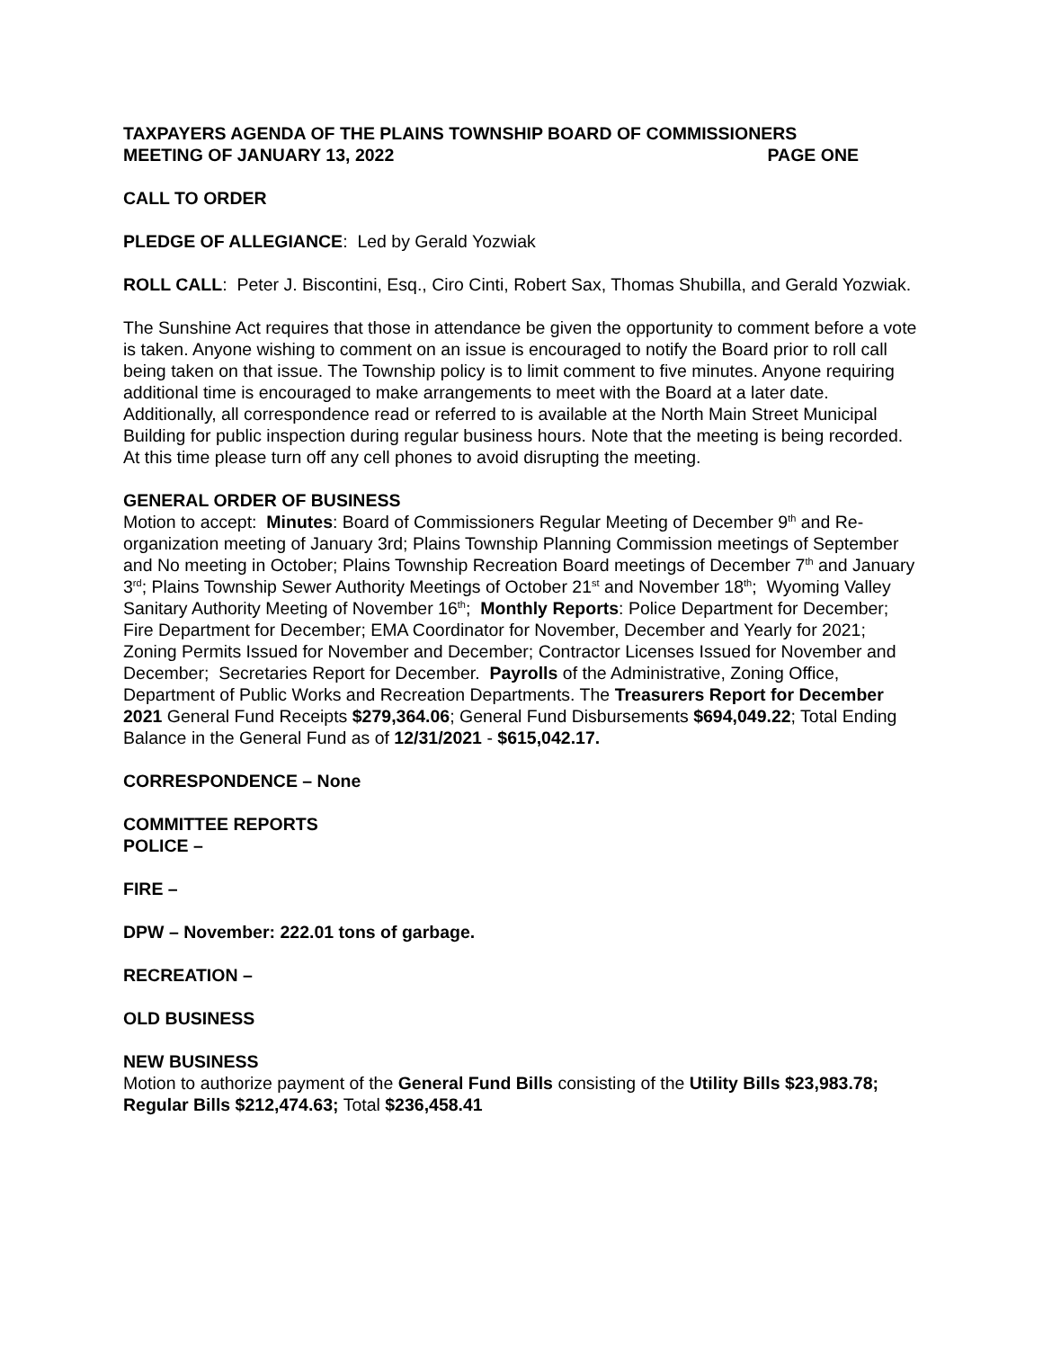TAXPAYERS AGENDA OF THE PLAINS TOWNSHIP BOARD OF COMMISSIONERS
MEETING OF JANUARY 13, 2022 PAGE ONE
CALL TO ORDER
PLEDGE OF ALLEGIANCE: Led by Gerald Yozwiak
ROLL CALL: Peter J. Biscontini, Esq., Ciro Cinti, Robert Sax, Thomas Shubilla, and Gerald Yozwiak.
The Sunshine Act requires that those in attendance be given the opportunity to comment before a vote is taken. Anyone wishing to comment on an issue is encouraged to notify the Board prior to roll call being taken on that issue. The Township policy is to limit comment to five minutes. Anyone requiring additional time is encouraged to make arrangements to meet with the Board at a later date. Additionally, all correspondence read or referred to is available at the North Main Street Municipal Building for public inspection during regular business hours. Note that the meeting is being recorded. At this time please turn off any cell phones to avoid disrupting the meeting.
GENERAL ORDER OF BUSINESS
Motion to accept: Minutes: Board of Commissioners Regular Meeting of December 9<sup>th</sup> and Re-organization meeting of January 3rd; Plains Township Planning Commission meetings of September and No meeting in October; Plains Township Recreation Board meetings of December 7<sup>th</sup> and January 3<sup>rd</sup>; Plains Township Sewer Authority Meetings of October 21<sup>st</sup> and November 18<sup>th</sup>; Wyoming Valley Sanitary Authority Meeting of November 16<sup>th</sup>; Monthly Reports: Police Department for December; Fire Department for December; EMA Coordinator for November, December and Yearly for 2021; Zoning Permits Issued for November and December; Contractor Licenses Issued for November and December; Secretaries Report for December. Payrolls of the Administrative, Zoning Office, Department of Public Works and Recreation Departments. The Treasurers Report for December 2021 General Fund Receipts $279,364.06; General Fund Disbursements $694,049.22; Total Ending Balance in the General Fund as of 12/31/2021 - $615,042.17.
CORRESPONDENCE – None
COMMITTEE REPORTS
POLICE –
FIRE –
DPW – November: 222.01 tons of garbage.
RECREATION –
OLD BUSINESS
NEW BUSINESS
Motion to authorize payment of the General Fund Bills consisting of the Utility Bills $23,983.78; Regular Bills $212,474.63; Total $236,458.41